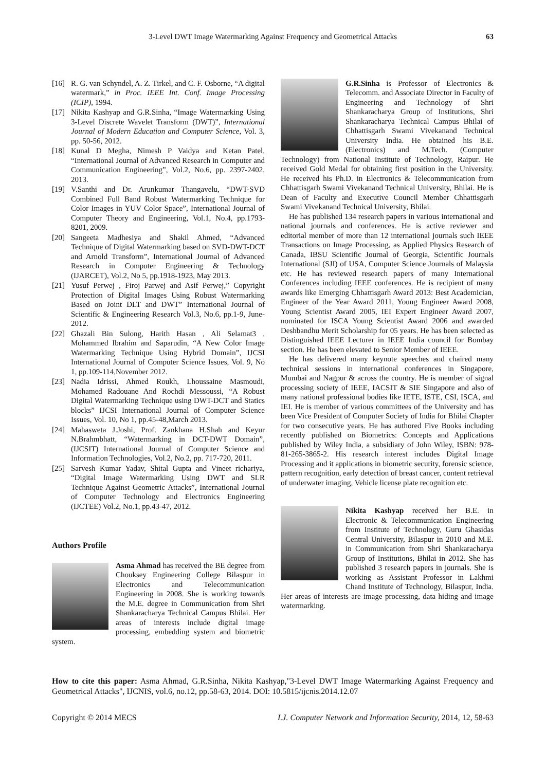3-Level DWT Image Watermarking Against Frequency and Geometrical Attacks 63
[16] R. G. van Schyndel, A. Z. Tirkel, and C. F. Osborne, “A digital watermark,” in Proc. IEEE Int. Conf. Image Processing (ICIP), 1994.
[17] Nikita Kashyap and G.R.Sinha, “Image Watermarking Using 3-Level Discrete Wavelet Transform (DWT)”, International Journal of Modern Education and Computer Science, Vol. 3, pp. 50-56, 2012.
[18] Kunal D Megha, Nimesh P Vaidya and Ketan Patel, “International Journal of Advanced Research in Computer and Communication Engineering”, Vol.2, No.6, pp. 2397-2402, 2013.
[19] V.Santhi and Dr. Arunkumar Thangavelu, “DWT-SVD Combined Full Band Robust Watermarking Technique for Color Images in YUV Color Space”, International Journal of Computer Theory and Engineering, Vol.1, No.4, pp.1793-8201, 2009.
[20] Sangeeta Madhesiya and Shakil Ahmed, “Advanced Technique of Digital Watermarking based on SVD-DWT-DCT and Arnold Transform”, International Journal of Advanced Research in Computer Engineering & Technology (IJARCET), Vol.2, No 5, pp.1918-1923, May 2013.
[21] Yusuf Perwej , Firoj Parwej and Asif Perwej,” Copyright Protection of Digital Images Using Robust Watermarking Based on Joint DLT and DWT” International Journal of Scientific & Engineering Research Vol.3, No.6, pp.1-9, June-2012.
[22] Ghazali Bin Sulong, Harith Hasan , Ali Selamat3 , Mohammed Ibrahim and Saparudin, “A New Color Image Watermarking Technique Using Hybrid Domain”, IJCSI International Journal of Computer Science Issues, Vol. 9, No 1, pp.109-114,November 2012.
[23] Nadia Idrissi, Ahmed Roukh, Lhoussaine Masmoudi, Mohamed Radouane And Rochdi Messoussi, “A Robust Digital Watermarking Technique using DWT-DCT and Statics blocks” IJCSI International Journal of Computer Science Issues, Vol. 10, No 1, pp.45-48,March 2013.
[24] Mahasweta J.Joshi, Prof. Zankhana H.Shah and Keyur N.Brahmbhatt, “Watermarking in DCT-DWT Domain”, (IJCSIT) International Journal of Computer Science and Information Technologies, Vol.2, No.2, pp. 717-720, 2011.
[25] Sarvesh Kumar Yadav, Shital Gupta and Vineet richariya, “Digital Image Watermarking Using DWT and SLR Technique Against Geometric Attacks”, International Journal of Computer Technology and Electronics Engineering (IJCTEE) Vol.2, No.1, pp.43-47, 2012.
Authors Profile
Asma Ahmad has received the BE degree from Chouksey Engineering College Bilaspur in Electronics and Telecommunication Engineering in 2008. She is working towards the M.E. degree in Communication from Shri Shankaracharya Technical Campus Bhilai. Her areas of interests include digital image processing, embedding system and biometric system.
G.R.Sinha is Professor of Electronics & Telecomm. and Associate Director in Faculty of Engineering and Technology of Shri Shankaracharya Group of Institutions, Shri Shankaracharya Technical Campus Bhilai of Chhattisgarh Swami Vivekanand Technical University India. He obtained his B.E. (Electronics) and M.Tech. (Computer Technology) from National Institute of Technology, Raipur. He received Gold Medal for obtaining first position in the University. He received his Ph.D. in Electronics & Telecommunication from Chhattisgarh Swami Vivekanand Technical University, Bhilai. He is Dean of Faculty and Executive Council Member Chhattisgarh Swami Vivekanand Technical University, Bhilai.
He has published 134 research papers in various international and national journals and conferences. He is active reviewer and editorial member of more than 12 international journals such IEEE Transactions on Image Processing, as Applied Physics Research of Canada, IBSU Scientific Journal of Georgia, Scientific Journals International (SJI) of USA, Computer Science Journals of Malaysia etc. He has reviewed research papers of many International Conferences including IEEE conferences. He is recipient of many awards like Emerging Chhattisgarh Award 2013: Best Academician, Engineer of the Year Award 2011, Young Engineer Award 2008, Young Scientist Award 2005, IEI Expert Engineer Award 2007, nominated for ISCA Young Scientist Award 2006 and awarded Deshbandhu Merit Scholarship for 05 years. He has been selected as Distinguished IEEE Lecturer in IEEE India council for Bombay section. He has been elevated to Senior Member of IEEE.
He has delivered many keynote speeches and chaired many technical sessions in international conferences in Singapore, Mumbai and Nagpur & across the country. He is member of signal processing society of IEEE, IACSIT & SIE Singapore and also of many national professional bodies like IETE, ISTE, CSI, ISCA, and IEI. He is member of various committees of the University and has been Vice President of Computer Society of India for Bhilai Chapter for two consecutive years. He has authored Five Books including recently published on Biometrics: Concepts and Applications published by Wiley India, a subsidiary of John Wiley, ISBN: 978-81-265-3865-2. His research interest includes Digital Image Processing and it applications in biometric security, forensic science, pattern recognition, early detection of breast cancer, content retrieval of underwater imaging, Vehicle license plate recognition etc.
Nikita Kashyap received her B.E. in Electronic & Telecommunication Engineering from Institute of Technology, Guru Ghasidas Central University, Bilaspur in 2010 and M.E. in Communication from Shri Shankaracharya Group of Institutions, Bhilai in 2012. She has published 3 research papers in journals. She is working as Assistant Professor in Lakhmi Chand Institute of Technology, Bilaspur, India. Her areas of interests are image processing, data hiding and image watermarking.
How to cite this paper: Asma Ahmad, G.R.Sinha, Nikita Kashyap,"3-Level DWT Image Watermarking Against Frequency and Geometrical Attacks", IJCNIS, vol.6, no.12, pp.58-63, 2014. DOI: 10.5815/ijcnis.2014.12.07
Copyright © 2014 MECS I.J. Computer Network and Information Security, 2014, 12, 58-63